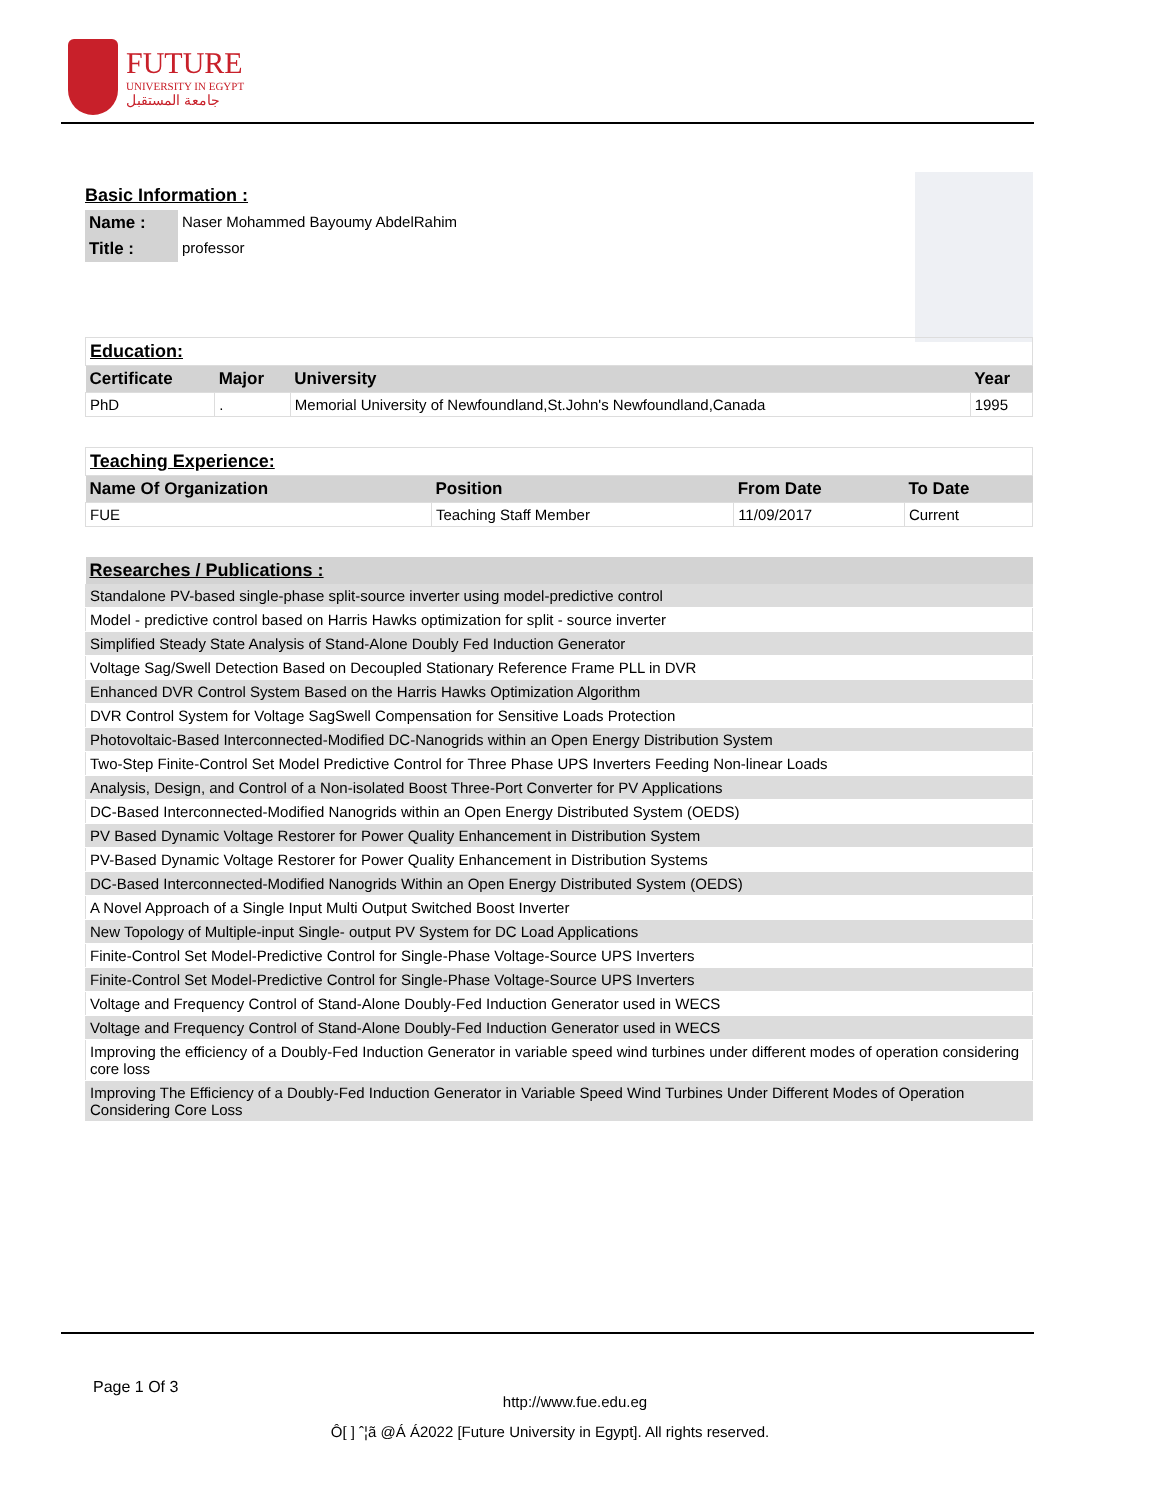FUTURE
UNIVERSITY IN EGYPT
جامعة المستقبل
Basic Information :
| Name : | Naser Mohammed Bayoumy AbdelRahim |
| Title : | professor |
| Education: | | | |
| Certificate | Major | University | Year |
| PhD | . | Memorial University of Newfoundland,St.John's Newfoundland,Canada | 1995 |
| Teaching Experience: | | | |
| Name Of Organization | Position | From Date | To Date |
| FUE | Teaching Staff Member | 11/09/2017 | Current |
| Researches / Publications : |
| --- |
| Standalone PV-based single-phase split-source inverter using model-predictive control |
| Model - predictive control based on Harris Hawks optimization for split - source inverter |
| Simplified Steady State Analysis of Stand-Alone Doubly Fed Induction Generator |
| Voltage Sag/Swell Detection Based on Decoupled Stationary Reference Frame PLL in DVR |
| Enhanced DVR Control System Based on the Harris Hawks Optimization Algorithm |
| DVR Control System for Voltage SagSwell Compensation for Sensitive Loads Protection |
| Photovoltaic-Based Interconnected-Modified DC-Nanogrids within an Open Energy Distribution System |
| Two-Step Finite-Control Set Model Predictive Control for Three Phase UPS Inverters Feeding Non-linear Loads |
| Analysis, Design, and Control of a Non-isolated Boost Three-Port Converter for PV Applications |
| DC-Based Interconnected-Modified Nanogrids within an Open Energy Distributed System (OEDS) |
| PV Based Dynamic Voltage Restorer for Power Quality Enhancement in Distribution System |
| PV-Based Dynamic Voltage Restorer for Power Quality Enhancement in Distribution Systems |
| DC-Based Interconnected-Modified Nanogrids Within an Open Energy Distributed System (OEDS) |
| A Novel Approach of a Single Input Multi Output Switched Boost Inverter |
| New Topology of Multiple-input Single- output PV System for DC Load Applications |
| Finite-Control Set Model-Predictive Control for Single-Phase Voltage-Source UPS Inverters |
| Finite-Control Set Model-Predictive Control for Single-Phase Voltage-Source UPS Inverters |
| Voltage and Frequency Control of Stand-Alone Doubly-Fed Induction Generator used in WECS |
| Voltage and Frequency Control of Stand-Alone Doubly-Fed Induction Generator used in WECS |
| Improving the efficiency of a Doubly-Fed Induction Generator in variable speed wind turbines under different modes of operation considering core loss |
| Improving The Efficiency of a Doubly-Fed Induction Generator in Variable Speed Wind Turbines Under Different Modes of Operation Considering Core Loss |
Page 1 Of 3
http://www.fue.edu.eg
Ô[ ] ˆ¦ã @Á Á2022 [Future University in Egypt]. All rights reserved.